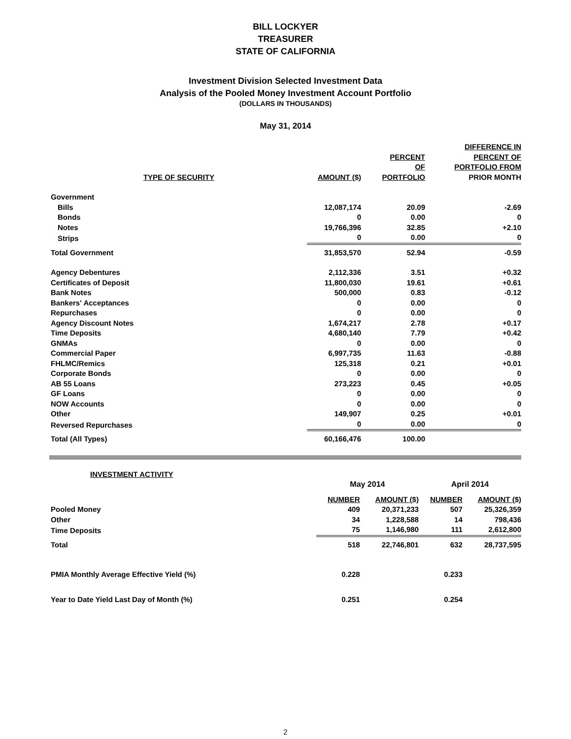BILL LOCKYER
TREASURER
STATE OF CALIFORNIA
Investment Division Selected Investment Data
Analysis of the Pooled Money Investment Account Portfolio
(DOLLARS IN THOUSANDS)
May 31, 2014
| TYPE OF SECURITY | AMOUNT ($) | PERCENT OF PORTFOLIO | DIFFERENCE IN PERCENT OF PORTFOLIO FROM PRIOR MONTH |
| --- | --- | --- | --- |
| Government | | | |
| Bills | 12,087,174 | 20.09 | -2.69 |
| Bonds | 0 | 0.00 | 0 |
| Notes | 19,766,396 | 32.85 | +2.10 |
| Strips | 0 | 0.00 | 0 |
| Total Government | 31,853,570 | 52.94 | -0.59 |
| Agency Debentures | 2,112,336 | 3.51 | +0.32 |
| Certificates of Deposit | 11,800,030 | 19.61 | +0.61 |
| Bank Notes | 500,000 | 0.83 | -0.12 |
| Bankers' Acceptances | 0 | 0.00 | 0 |
| Repurchases | 0 | 0.00 | 0 |
| Agency Discount Notes | 1,674,217 | 2.78 | +0.17 |
| Time Deposits | 4,680,140 | 7.79 | +0.42 |
| GNMAs | 0 | 0.00 | 0 |
| Commercial Paper | 6,997,735 | 11.63 | -0.88 |
| FHLMC/Remics | 125,318 | 0.21 | +0.01 |
| Corporate Bonds | 0 | 0.00 | 0 |
| AB 55 Loans | 273,223 | 0.45 | +0.05 |
| GF Loans | 0 | 0.00 | 0 |
| NOW Accounts | 0 | 0.00 | 0 |
| Other | 149,907 | 0.25 | +0.01 |
| Reversed Repurchases | 0 | 0.00 | 0 |
| Total (All Types) | 60,166,476 | 100.00 | |
| | INVESTMENT ACTIVITY | | | | |
| | | May 2014 | | April 2014 | |
| | | NUMBER | AMOUNT ($) | NUMBER | AMOUNT ($) |
| Pooled Money | | 409 | 20,371,233 | 507 | 25,326,359 |
| Other | | 34 | 1,228,588 | 14 | 798,436 |
| Time Deposits | | 75 | 1,146,980 | 111 | 2,612,800 |
| Total | | 518 | 22,746,801 | 632 | 28,737,595 |
| PMIA Monthly Average Effective Yield (%) | | 0.228 | | 0.233 | |
| Year to Date Yield Last Day of Month (%) | | 0.251 | | 0.254 | |
2